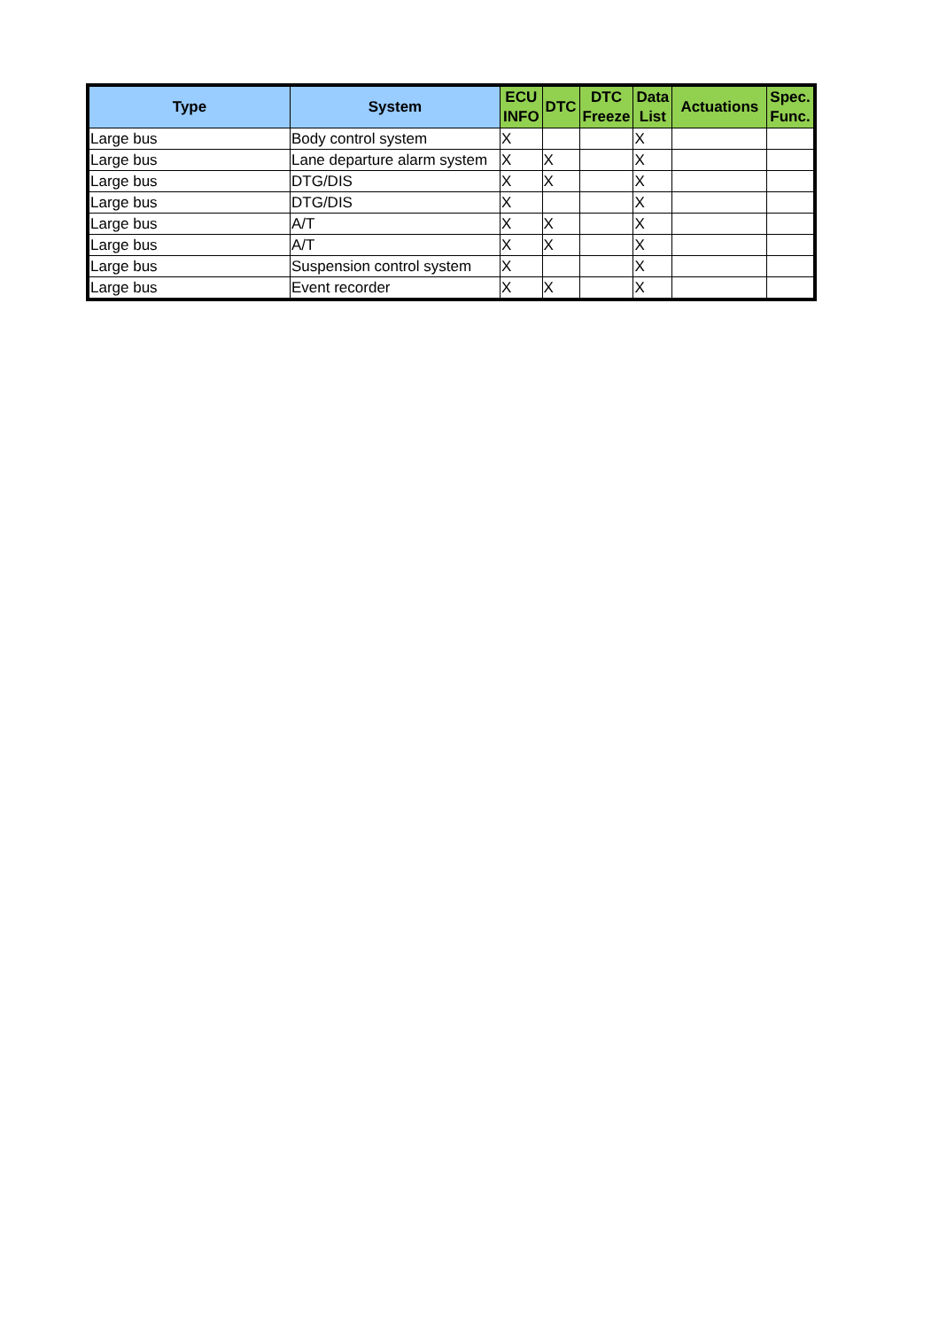| Type | System | ECU INFO | DTC | DTC Freeze | Data List | Actuations | Spec. Func. |
| --- | --- | --- | --- | --- | --- | --- | --- |
| Large bus | Body control system | X | | | X | | |
| Large bus | Lane departure alarm system | X | X | | X | | |
| Large bus | DTG/DIS | X | X | | X | | |
| Large bus | DTG/DIS | X | | | X | | |
| Large bus | A/T | X | X | | X | | |
| Large bus | A/T | X | X | | X | | |
| Large bus | Suspension control system | X | | | X | | |
| Large bus | Event recorder | X | X | | X | | |